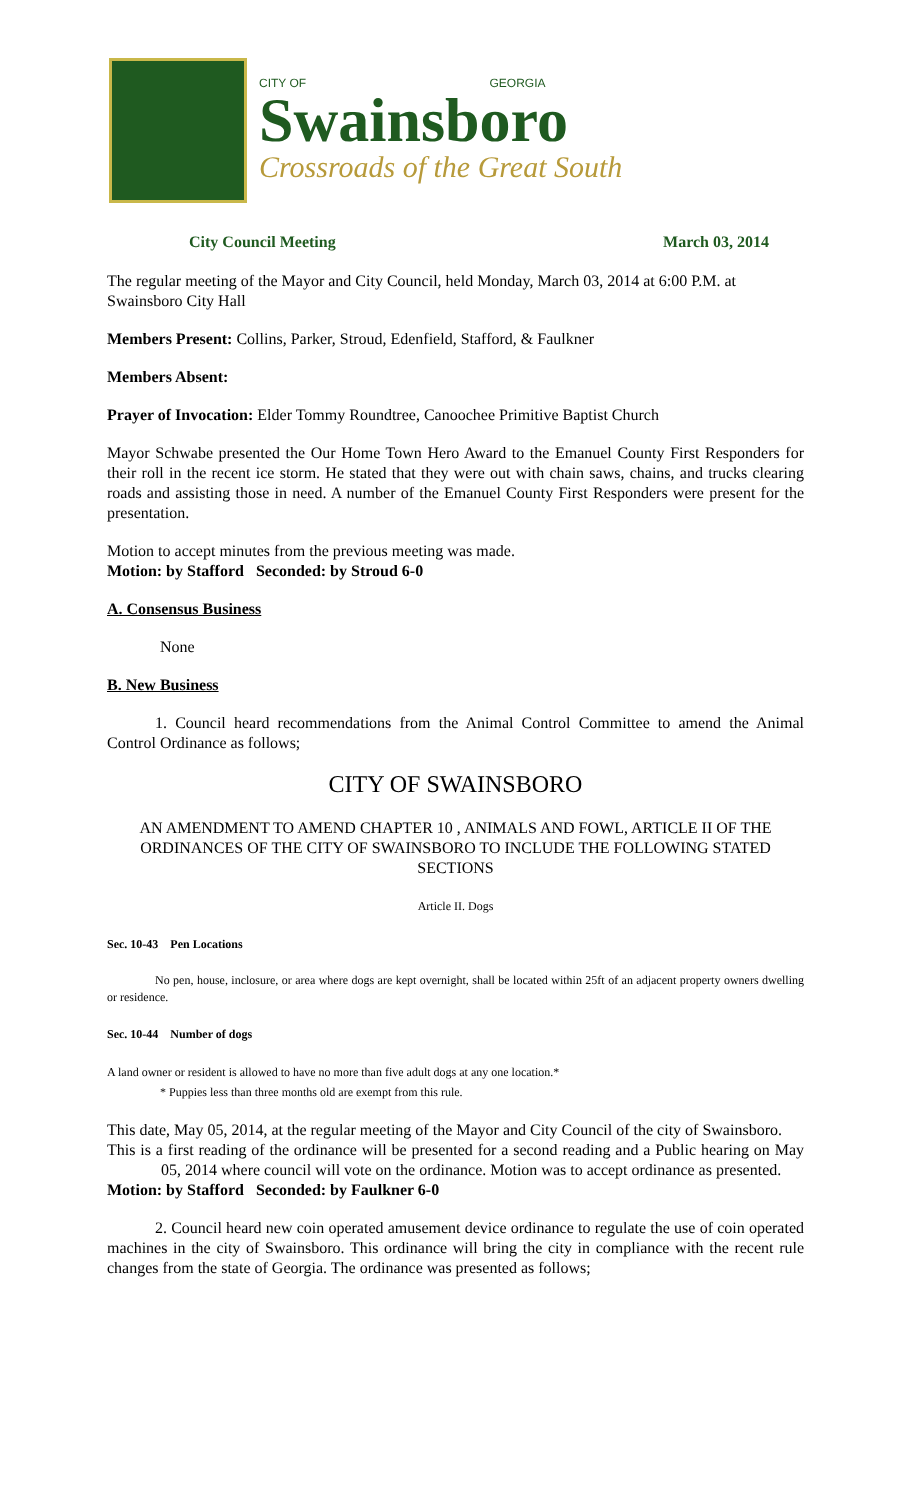CITY OF GEORGIA
Swainsboro
Crossroads of the Great South
City Council Meeting March 03, 2014
The regular meeting of the Mayor and City Council, held Monday, March 03, 2014 at 6:00 P.M. at Swainsboro City Hall
Members Present: Collins, Parker, Stroud, Edenfield, Stafford, & Faulkner
Members Absent:
Prayer of Invocation: Elder Tommy Roundtree, Canoochee Primitive Baptist Church
Mayor Schwabe presented the Our Home Town Hero Award to the Emanuel County First Responders for their roll in the recent ice storm. He stated that they were out with chain saws, chains, and trucks clearing roads and assisting those in need. A number of the Emanuel County First Responders were present for the presentation.
Motion to accept minutes from the previous meeting was made.
Motion: by Stafford Seconded: by Stroud 6-0
A. Consensus Business
None
B. New Business
1. Council heard recommendations from the Animal Control Committee to amend the Animal Control Ordinance as follows;
CITY OF SWAINSBORO
AN AMENDMENT TO AMEND CHAPTER 10 , ANIMALS AND FOWL, ARTICLE II OF THE ORDINANCES OF THE CITY OF SWAINSBORO TO INCLUDE THE FOLLOWING STATED SECTIONS
Article II. Dogs
Sec. 10-43 Pen Locations
No pen, house, inclosure, or area where dogs are kept overnight, shall be located within 25ft of an adjacent property owners dwelling or residence.
Sec. 10-44 Number of dogs
A land owner or resident is allowed to have no more than five adult dogs at any one location.*
* Puppies less than three months old are exempt from this rule.
This date, May 05, 2014, at the regular meeting of the Mayor and City Council of the city of Swainsboro.
This is a first reading of the ordinance will be presented for a second reading and a Public hearing on May 05, 2014 where council will vote on the ordinance. Motion was to accept ordinance as presented.
Motion: by Stafford Seconded: by Faulkner 6-0
2. Council heard new coin operated amusement device ordinance to regulate the use of coin operated machines in the city of Swainsboro. This ordinance will bring the city in compliance with the recent rule changes from the state of Georgia. The ordinance was presented as follows;